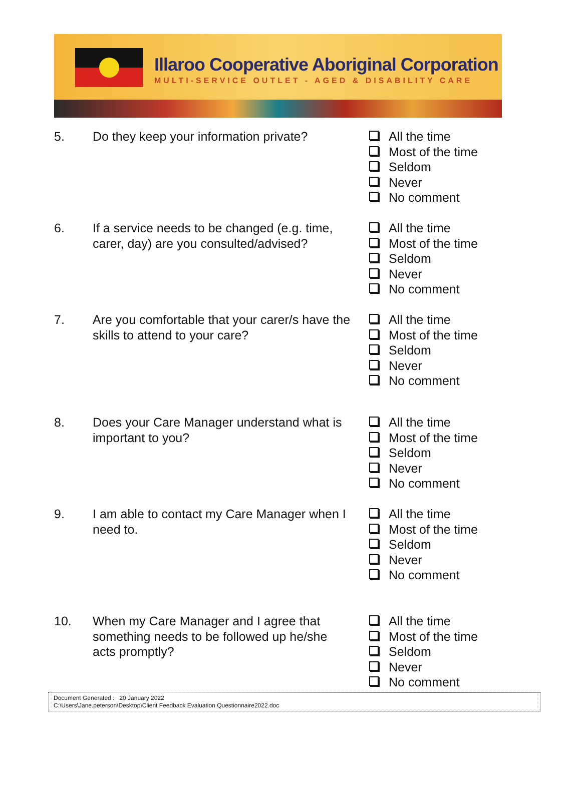Illaroo Cooperative Aboriginal Corporation
MULTI-SERVICE OUTLET - AGED & DISABILITY CARE
5. Do they keep your information private?
All the time
Most of the time
Seldom
Never
No comment
6. If a service needs to be changed (e.g. time, carer, day) are you consulted/advised?
All the time
Most of the time
Seldom
Never
No comment
7. Are you comfortable that your carer/s have the skills to attend to your care?
All the time
Most of the time
Seldom
Never
No comment
8. Does your Care Manager understand what is important to you?
All the time
Most of the time
Seldom
Never
No comment
9. I am able to contact my Care Manager when I need to.
All the time
Most of the time
Seldom
Never
No comment
10. When my Care Manager and I agree that something needs to be followed up he/she acts promptly?
All the time
Most of the time
Seldom
Never
No comment
Document Generated : 20 January 2022
C:\Users\Jane.peterson\Desktop\Client Feedback Evaluation Questionnaire2022.doc